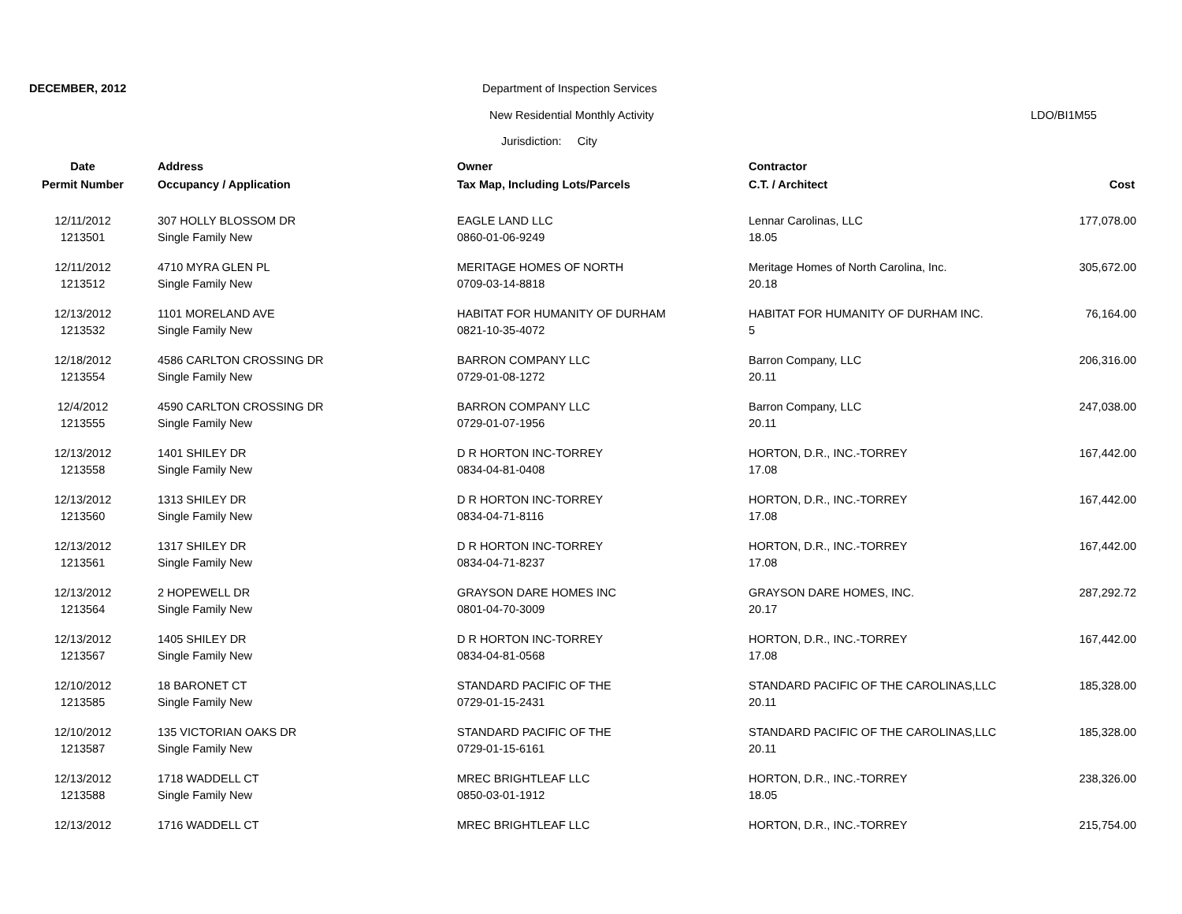DECEMBER, 2012
Department of Inspection Services
New Residential Monthly Activity
LDO/BI1M55
Jurisdiction: City
| Date | Address | Owner | Contractor | |
| --- | --- | --- | --- | --- |
| Permit Number | Occupancy / Application | Tax Map, Including Lots/Parcels | C.T. / Architect | Cost |
| 12/11/2012 | 307 HOLLY BLOSSOM DR | EAGLE LAND LLC | Lennar Carolinas, LLC | 177,078.00 |
| 1213501 | Single Family New | 0860-01-06-9249 | 18.05 | |
| 12/11/2012 | 4710 MYRA GLEN PL | MERITAGE HOMES OF NORTH | Meritage Homes of North Carolina, Inc. | 305,672.00 |
| 1213512 | Single Family New | 0709-03-14-8818 | 20.18 | |
| 12/13/2012 | 1101 MORELAND AVE | HABITAT FOR HUMANITY OF DURHAM | HABITAT FOR HUMANITY OF DURHAM INC. | 76,164.00 |
| 1213532 | Single Family New | 0821-10-35-4072 | 5 | |
| 12/18/2012 | 4586 CARLTON CROSSING DR | BARRON COMPANY LLC | Barron Company, LLC | 206,316.00 |
| 1213554 | Single Family New | 0729-01-08-1272 | 20.11 | |
| 12/4/2012 | 4590 CARLTON CROSSING DR | BARRON COMPANY LLC | Barron Company, LLC | 247,038.00 |
| 1213555 | Single Family New | 0729-01-07-1956 | 20.11 | |
| 12/13/2012 | 1401 SHILEY DR | D R HORTON INC-TORREY | HORTON, D.R., INC.-TORREY | 167,442.00 |
| 1213558 | Single Family New | 0834-04-81-0408 | 17.08 | |
| 12/13/2012 | 1313 SHILEY DR | D R HORTON INC-TORREY | HORTON, D.R., INC.-TORREY | 167,442.00 |
| 1213560 | Single Family New | 0834-04-71-8116 | 17.08 | |
| 12/13/2012 | 1317 SHILEY DR | D R HORTON INC-TORREY | HORTON, D.R., INC.-TORREY | 167,442.00 |
| 1213561 | Single Family New | 0834-04-71-8237 | 17.08 | |
| 12/13/2012 | 2 HOPEWELL DR | GRAYSON DARE HOMES INC | GRAYSON DARE HOMES, INC. | 287,292.72 |
| 1213564 | Single Family New | 0801-04-70-3009 | 20.17 | |
| 12/13/2012 | 1405 SHILEY DR | D R HORTON INC-TORREY | HORTON, D.R., INC.-TORREY | 167,442.00 |
| 1213567 | Single Family New | 0834-04-81-0568 | 17.08 | |
| 12/10/2012 | 18 BARONET CT | STANDARD PACIFIC OF THE | STANDARD PACIFIC OF THE CAROLINAS,LLC | 185,328.00 |
| 1213585 | Single Family New | 0729-01-15-2431 | 20.11 | |
| 12/10/2012 | 135 VICTORIAN OAKS DR | STANDARD PACIFIC OF THE | STANDARD PACIFIC OF THE CAROLINAS,LLC | 185,328.00 |
| 1213587 | Single Family New | 0729-01-15-6161 | 20.11 | |
| 12/13/2012 | 1718 WADDELL CT | MREC BRIGHTLEAF LLC | HORTON, D.R., INC.-TORREY | 238,326.00 |
| 1213588 | Single Family New | 0850-03-01-1912 | 18.05 | |
| 12/13/2012 | 1716 WADDELL CT | MREC BRIGHTLEAF LLC | HORTON, D.R., INC.-TORREY | 215,754.00 |